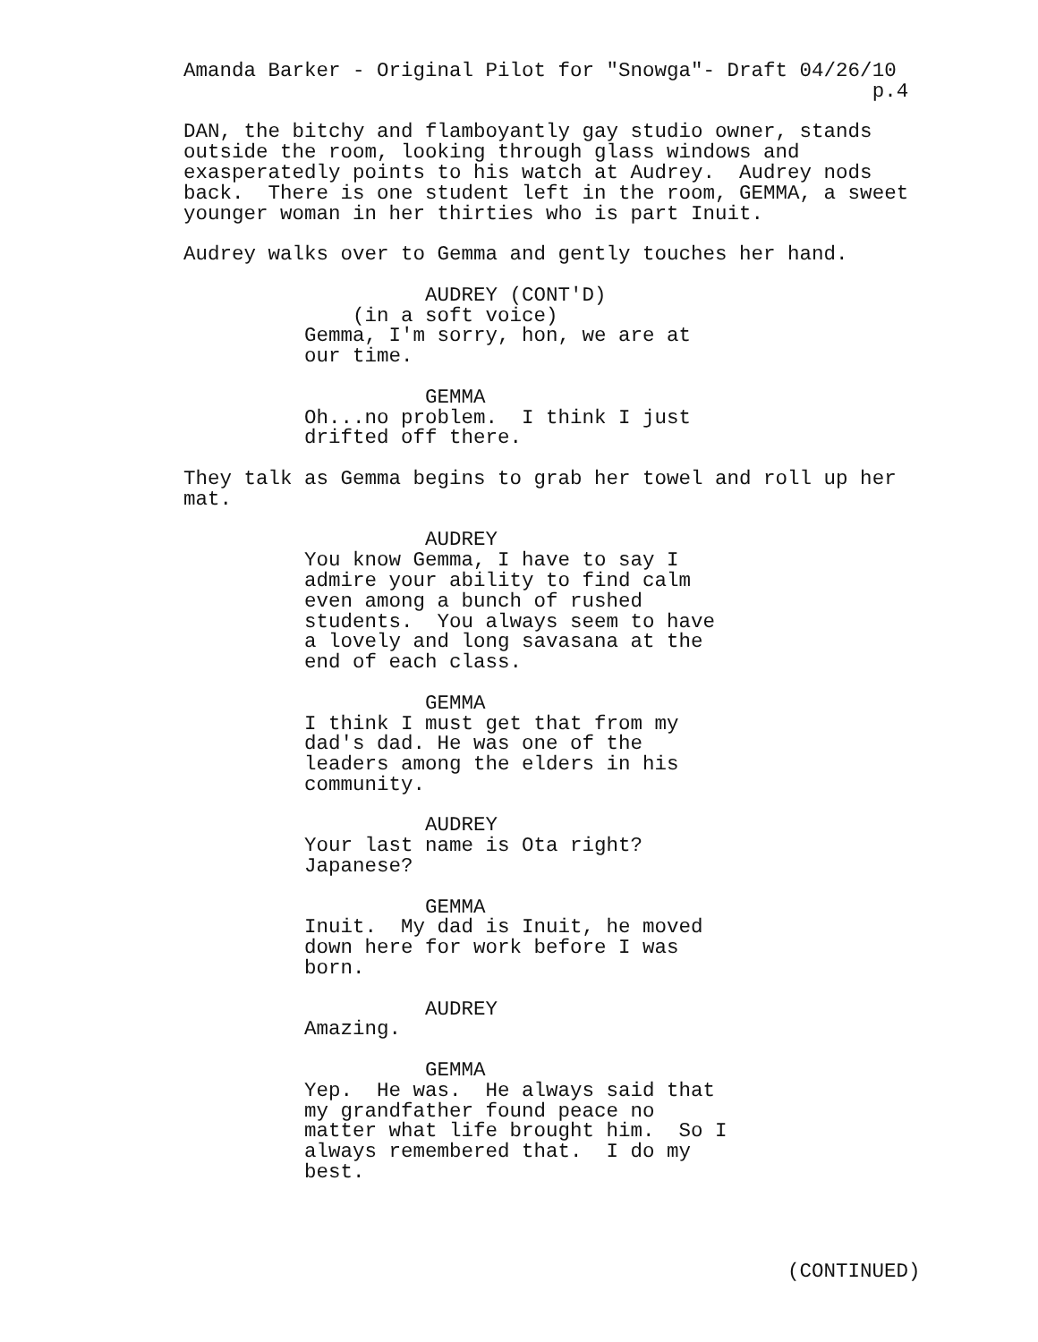Amanda Barker - Original Pilot for "Snowga"- Draft 04/26/10
p.4
DAN, the bitchy and flamboyantly gay studio owner, stands outside the room, looking through glass windows and exasperatedly points to his watch at Audrey. Audrey nods back. There is one student left in the room, GEMMA, a sweet younger woman in her thirties who is part Inuit.
Audrey walks over to Gemma and gently touches her hand.
AUDREY (CONT'D) (in a soft voice) Gemma, I'm sorry, hon, we are at our time.
GEMMA Oh...no problem. I think I just drifted off there.
They talk as Gemma begins to grab her towel and roll up her mat.
AUDREY You know Gemma, I have to say I admire your ability to find calm even among a bunch of rushed students. You always seem to have a lovely and long savasana at the end of each class.
GEMMA I think I must get that from my dad's dad. He was one of the leaders among the elders in his community.
AUDREY Your last name is Ota right? Japanese?
GEMMA Inuit. My dad is Inuit, he moved down here for work before I was born.
AUDREY Amazing.
GEMMA Yep. He was. He always said that my grandfather found peace no matter what life brought him. So I always remembered that. I do my best.
(CONTINUED)